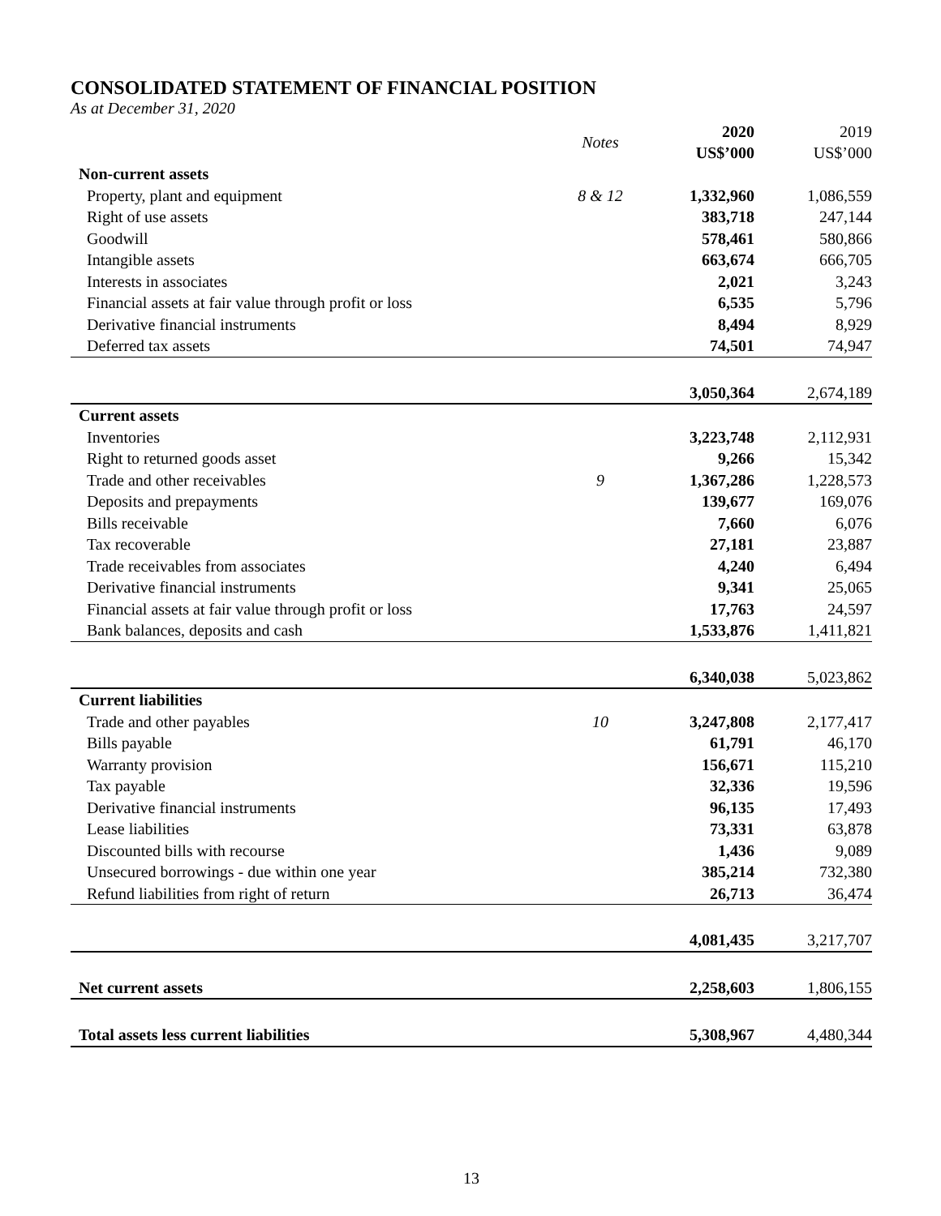CONSOLIDATED STATEMENT OF FINANCIAL POSITION
As at December 31, 2020
| | Notes | 2020 US$’000 | 2019 US$’000 |
| --- | --- | --- | --- |
| Non-current assets | | | |
| Property, plant and equipment | 8 & 12 | 1,332,960 | 1,086,559 |
| Right of use assets | | 383,718 | 247,144 |
| Goodwill | | 578,461 | 580,866 |
| Intangible assets | | 663,674 | 666,705 |
| Interests in associates | | 2,021 | 3,243 |
| Financial assets at fair value through profit or loss | | 6,535 | 5,796 |
| Derivative financial instruments | | 8,494 | 8,929 |
| Deferred tax assets | | 74,501 | 74,947 |
| | | 3,050,364 | 2,674,189 |
| Current assets | | | |
| Inventories | | 3,223,748 | 2,112,931 |
| Right to returned goods asset | | 9,266 | 15,342 |
| Trade and other receivables | 9 | 1,367,286 | 1,228,573 |
| Deposits and prepayments | | 139,677 | 169,076 |
| Bills receivable | | 7,660 | 6,076 |
| Tax recoverable | | 27,181 | 23,887 |
| Trade receivables from associates | | 4,240 | 6,494 |
| Derivative financial instruments | | 9,341 | 25,065 |
| Financial assets at fair value through profit or loss | | 17,763 | 24,597 |
| Bank balances, deposits and cash | | 1,533,876 | 1,411,821 |
| | | 6,340,038 | 5,023,862 |
| Current liabilities | | | |
| Trade and other payables | 10 | 3,247,808 | 2,177,417 |
| Bills payable | | 61,791 | 46,170 |
| Warranty provision | | 156,671 | 115,210 |
| Tax payable | | 32,336 | 19,596 |
| Derivative financial instruments | | 96,135 | 17,493 |
| Lease liabilities | | 73,331 | 63,878 |
| Discounted bills with recourse | | 1,436 | 9,089 |
| Unsecured borrowings - due within one year | | 385,214 | 732,380 |
| Refund liabilities from right of return | | 26,713 | 36,474 |
| | | 4,081,435 | 3,217,707 |
| Net current assets | | 2,258,603 | 1,806,155 |
| Total assets less current liabilities | | 5,308,967 | 4,480,344 |
13